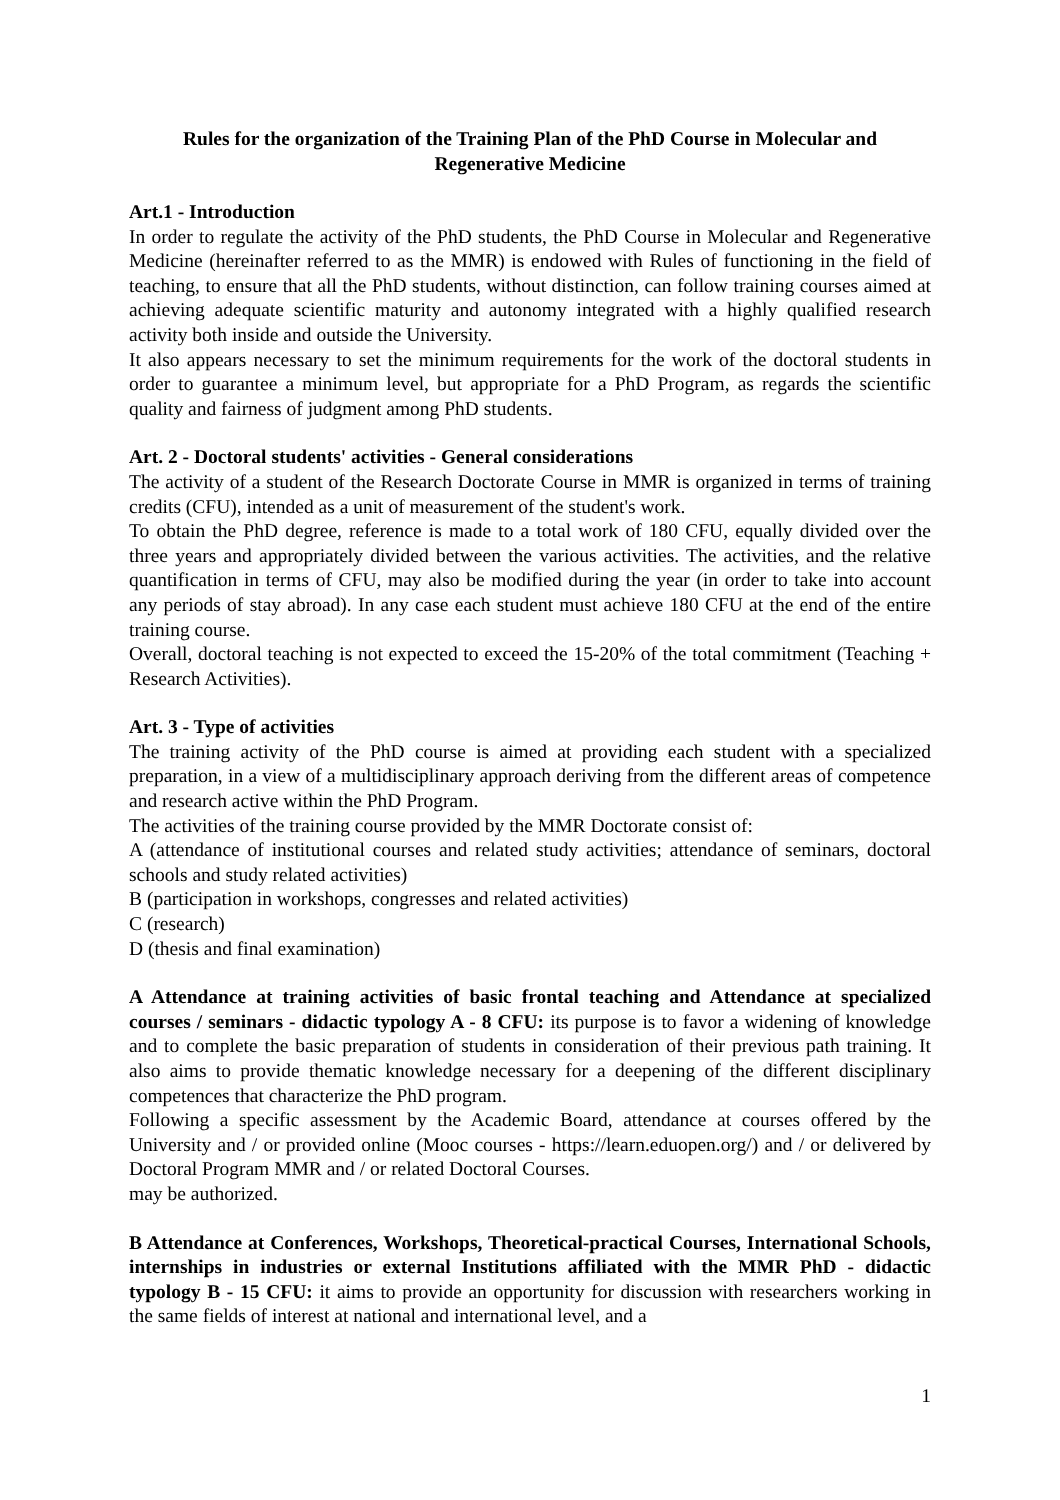Rules for the organization of the Training Plan of the PhD Course in Molecular and Regenerative Medicine
Art.1 - Introduction
In order to regulate the activity of the PhD students, the PhD Course in Molecular and Regenerative Medicine (hereinafter referred to as the MMR) is endowed with Rules of functioning in the field of teaching, to ensure that all the PhD students, without distinction, can follow training courses aimed at achieving adequate scientific maturity and autonomy integrated with a highly qualified research activity both inside and outside the University.
It also appears necessary to set the minimum requirements for the work of the doctoral students in order to guarantee a minimum level, but appropriate for a PhD Program, as regards the scientific quality and fairness of judgment among PhD students.
Art. 2 - Doctoral students' activities - General considerations
The activity of a student of the Research Doctorate Course in MMR is organized in terms of training credits (CFU), intended as a unit of measurement of the student's work.
To obtain the PhD degree, reference is made to a total work of 180 CFU, equally divided over the three years and appropriately divided between the various activities. The activities, and the relative quantification in terms of CFU, may also be modified during the year (in order to take into account any periods of stay abroad). In any case each student must achieve 180 CFU at the end of the entire training course.
Overall, doctoral teaching is not expected to exceed the 15-20% of the total commitment (Teaching + Research Activities).
Art. 3 - Type of activities
The training activity of the PhD course is aimed at providing each student with a specialized preparation, in a view of a multidisciplinary approach deriving from the different areas of competence and research active within the PhD Program.
The activities of the training course provided by the MMR Doctorate consist of:
A (attendance of institutional courses and related study activities; attendance of seminars, doctoral schools and study related activities)
B (participation in workshops, congresses and related activities)
C (research)
D (thesis and final examination)
A Attendance at training activities of basic frontal teaching and Attendance at specialized courses / seminars - didactic typology A - 8 CFU: its purpose is to favor a widening of knowledge and to complete the basic preparation of students in consideration of their previous path training. It also aims to provide thematic knowledge necessary for a deepening of the different disciplinary competences that characterize the PhD program.
Following a specific assessment by the Academic Board, attendance at courses offered by the University and / or provided online (Mooc courses - https://learn.eduopen.org/) and / or delivered by Doctoral Program MMR and / or related Doctoral Courses.
may be authorized.
B Attendance at Conferences, Workshops, Theoretical-practical Courses, International Schools, internships in industries or external Institutions affiliated with the MMR PhD - didactic typology B - 15 CFU: it aims to provide an opportunity for discussion with researchers working in the same fields of interest at national and international level, and a
1